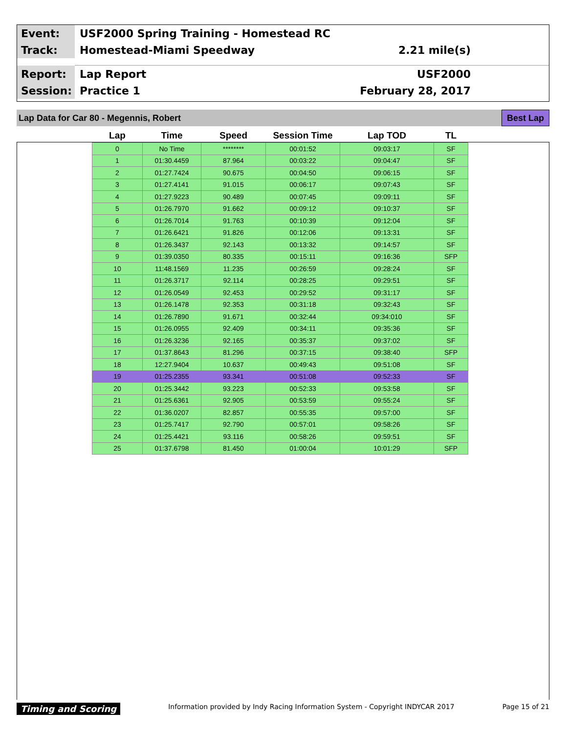Event:
USF2000 Spring Training - Homestead RC
Track:
Homestead-Miami Speedway 2.21 mile(s)
Report:
Lap Report USF2000
Session:
Practice 1 February 28, 2017
Lap Data for Car 80 - Megennis, Robert
Best Lap
| Lap | Time | Speed | Session Time | Lap TOD | TL |
| --- | --- | --- | --- | --- | --- |
| 0 | No Time | ******** | 00:01:52 | 09:03:17 | SF |
| 1 | 01:30.4459 | 87.964 | 00:03:22 | 09:04:47 | SF |
| 2 | 01:27.7424 | 90.675 | 00:04:50 | 09:06:15 | SF |
| 3 | 01:27.4141 | 91.015 | 00:06:17 | 09:07:43 | SF |
| 4 | 01:27.9223 | 90.489 | 00:07:45 | 09:09:11 | SF |
| 5 | 01:26.7970 | 91.662 | 00:09:12 | 09:10:37 | SF |
| 6 | 01:26.7014 | 91.763 | 00:10:39 | 09:12:04 | SF |
| 7 | 01:26.6421 | 91.826 | 00:12:06 | 09:13:31 | SF |
| 8 | 01:26.3437 | 92.143 | 00:13:32 | 09:14:57 | SF |
| 9 | 01:39.0350 | 80.335 | 00:15:11 | 09:16:36 | SFP |
| 10 | 11:48.1569 | 11.235 | 00:26:59 | 09:28:24 | SF |
| 11 | 01:26.3717 | 92.114 | 00:28:25 | 09:29:51 | SF |
| 12 | 01:26.0549 | 92.453 | 00:29:52 | 09:31:17 | SF |
| 13 | 01:26.1478 | 92.353 | 00:31:18 | 09:32:43 | SF |
| 14 | 01:26.7890 | 91.671 | 00:32:44 | 09:34:010 | SF |
| 15 | 01:26.0955 | 92.409 | 00:34:11 | 09:35:36 | SF |
| 16 | 01:26.3236 | 92.165 | 00:35:37 | 09:37:02 | SF |
| 17 | 01:37.8643 | 81.296 | 00:37:15 | 09:38:40 | SFP |
| 18 | 12:27.9404 | 10.637 | 00:49:43 | 09:51:08 | SF |
| 19 | 01:25.2355 | 93.341 | 00:51:08 | 09:52:33 | SF |
| 20 | 01:25.3442 | 93.223 | 00:52:33 | 09:53:58 | SF |
| 21 | 01:25.6361 | 92.905 | 00:53:59 | 09:55:24 | SF |
| 22 | 01:36.0207 | 82.857 | 00:55:35 | 09:57:00 | SF |
| 23 | 01:25.7417 | 92.790 | 00:57:01 | 09:58:26 | SF |
| 24 | 01:25.4421 | 93.116 | 00:58:26 | 09:59:51 | SF |
| 25 | 01:37.6798 | 81.450 | 01:00:04 | 10:01:29 | SFP |
Timing and Scoring Information provided by Indy Racing Information System - Copyright INDYCAR 2017 Page 15 of 21